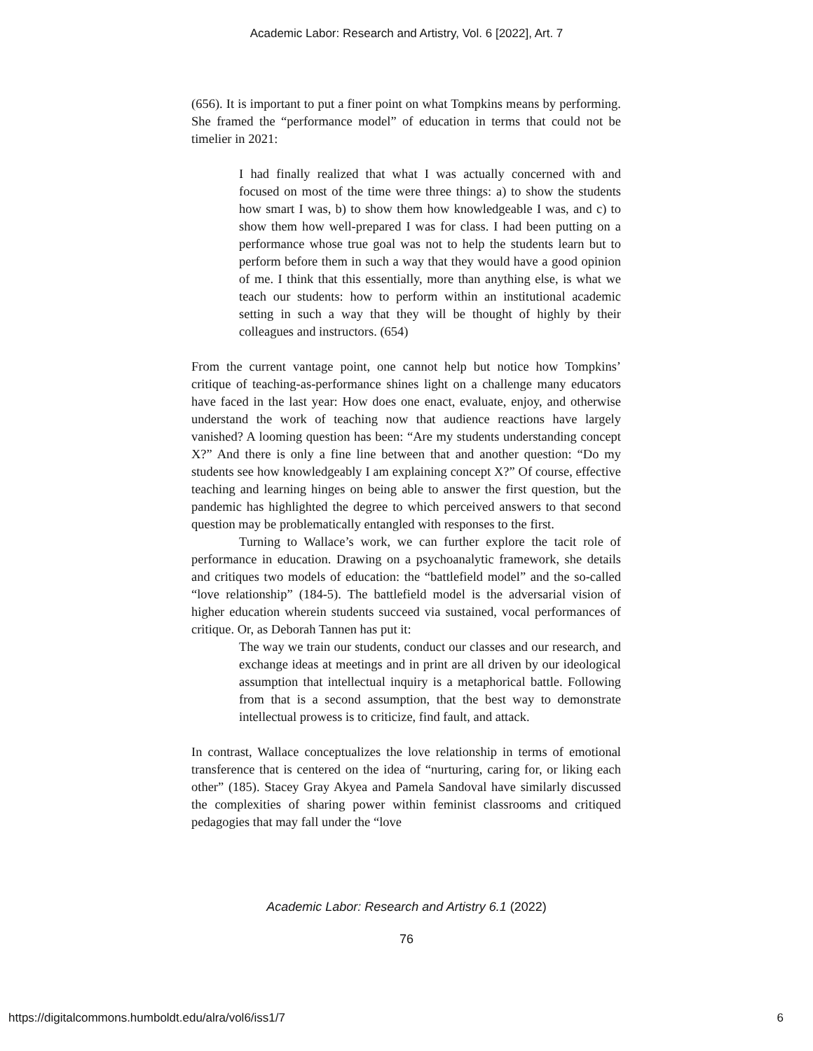Academic Labor: Research and Artistry, Vol. 6 [2022], Art. 7
(656). It is important to put a finer point on what Tompkins means by performing. She framed the “performance model” of education in terms that could not be timelier in 2021:
I had finally realized that what I was actually concerned with and focused on most of the time were three things: a) to show the students how smart I was, b) to show them how knowledgeable I was, and c) to show them how well-prepared I was for class. I had been putting on a performance whose true goal was not to help the students learn but to perform before them in such a way that they would have a good opinion of me. I think that this essentially, more than anything else, is what we teach our students: how to perform within an institutional academic setting in such a way that they will be thought of highly by their colleagues and instructors. (654)
From the current vantage point, one cannot help but notice how Tompkins’ critique of teaching-as-performance shines light on a challenge many educators have faced in the last year: How does one enact, evaluate, enjoy, and otherwise understand the work of teaching now that audience reactions have largely vanished? A looming question has been: “Are my students understanding concept X?” And there is only a fine line between that and another question: “Do my students see how knowledgeably I am explaining concept X?” Of course, effective teaching and learning hinges on being able to answer the first question, but the pandemic has highlighted the degree to which perceived answers to that second question may be problematically entangled with responses to the first.
Turning to Wallace’s work, we can further explore the tacit role of performance in education. Drawing on a psychoanalytic framework, she details and critiques two models of education: the “battlefield model” and the so-called “love relationship” (184-5). The battlefield model is the adversarial vision of higher education wherein students succeed via sustained, vocal performances of critique. Or, as Deborah Tannen has put it:
The way we train our students, conduct our classes and our research, and exchange ideas at meetings and in print are all driven by our ideological assumption that intellectual inquiry is a metaphorical battle. Following from that is a second assumption, that the best way to demonstrate intellectual prowess is to criticize, find fault, and attack.
In contrast, Wallace conceptualizes the love relationship in terms of emotional transference that is centered on the idea of “nurturing, caring for, or liking each other” (185). Stacey Gray Akyea and Pamela Sandoval have similarly discussed the complexities of sharing power within feminist classrooms and critiqued pedagogies that may fall under the “love
Academic Labor: Research and Artistry 6.1 (2022)
76
https://digitalcommons.humboldt.edu/alra/vol6/iss1/7
6